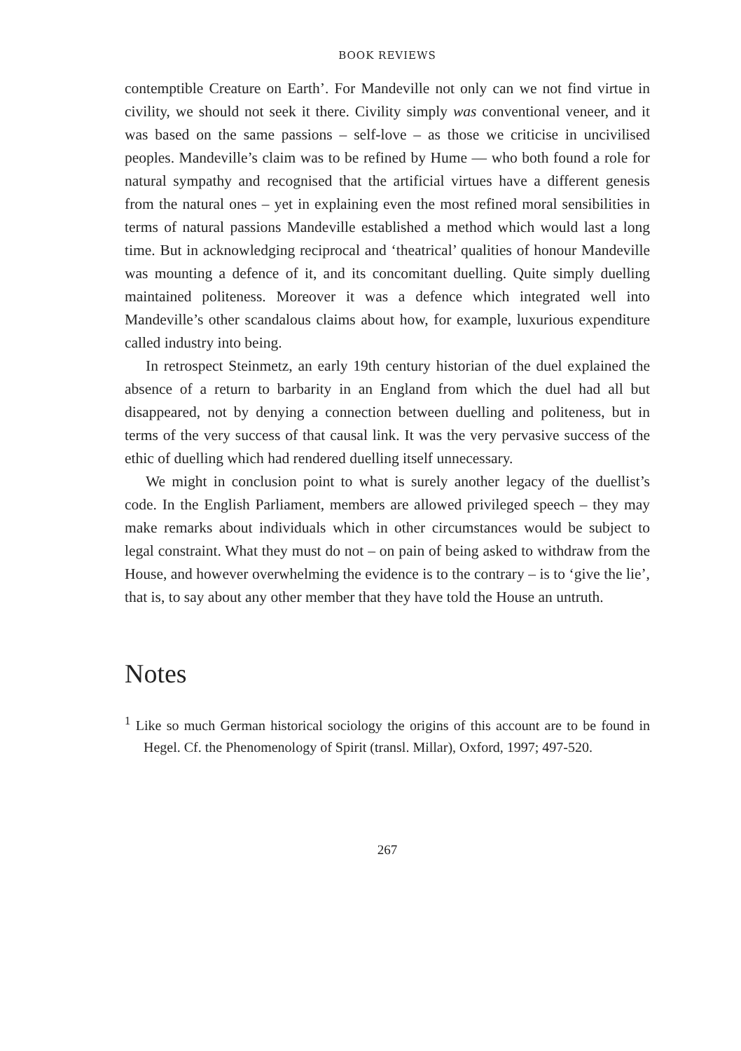BOOK REVIEWS
contemptible Creature on Earth’. For Mandeville not only can we not find virtue in civility, we should not seek it there. Civility simply was conventional veneer, and it was based on the same passions – self-love – as those we criticise in uncivilised peoples. Mandeville’s claim was to be refined by Hume — who both found a role for natural sympathy and recognised that the artificial virtues have a different genesis from the natural ones – yet in explaining even the most refined moral sensibilities in terms of natural passions Mandeville established a method which would last a long time. But in acknowledging reciprocal and ‘theatrical’ qualities of honour Mandeville was mounting a defence of it, and its concomitant duelling. Quite simply duelling maintained politeness. Moreover it was a defence which integrated well into Mandeville’s other scandalous claims about how, for example, luxurious expenditure called industry into being.
In retrospect Steinmetz, an early 19th century historian of the duel explained the absence of a return to barbarity in an England from which the duel had all but disappeared, not by denying a connection between duelling and politeness, but in terms of the very success of that causal link. It was the very pervasive success of the ethic of duelling which had rendered duelling itself unnecessary.
We might in conclusion point to what is surely another legacy of the duellist’s code. In the English Parliament, members are allowed privileged speech – they may make remarks about individuals which in other circumstances would be subject to legal constraint. What they must do not – on pain of being asked to withdraw from the House, and however overwhelming the evidence is to the contrary – is to ‘give the lie’, that is, to say about any other member that they have told the House an untruth.
Notes
<sup>1</sup> Like so much German historical sociology the origins of this account are to be found in Hegel. Cf. the Phenomenology of Spirit (transl. Millar), Oxford, 1997; 497-520.
267